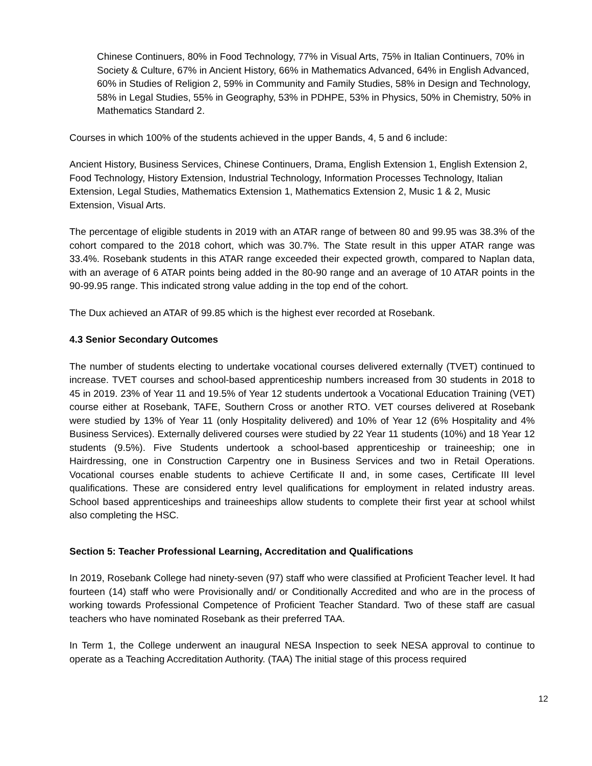Chinese Continuers, 80% in Food Technology, 77% in Visual Arts, 75% in Italian Continuers, 70% in Society & Culture, 67% in Ancient History, 66% in Mathematics Advanced, 64% in English Advanced, 60% in Studies of Religion 2, 59% in Community and Family Studies, 58% in Design and Technology, 58% in Legal Studies, 55% in Geography, 53% in PDHPE, 53% in Physics, 50% in Chemistry, 50% in Mathematics Standard 2.
Courses in which 100% of the students achieved in the upper Bands, 4, 5 and 6 include:
Ancient History, Business Services, Chinese Continuers, Drama, English Extension 1, English Extension 2, Food Technology, History Extension, Industrial Technology, Information Processes Technology, Italian Extension, Legal Studies, Mathematics Extension 1, Mathematics Extension 2, Music 1 & 2, Music Extension, Visual Arts.
The percentage of eligible students in 2019 with an ATAR range of between 80 and 99.95 was 38.3% of the cohort compared to the 2018 cohort, which was 30.7%. The State result in this upper ATAR range was 33.4%. Rosebank students in this ATAR range exceeded their expected growth, compared to Naplan data, with an average of 6 ATAR points being added in the 80-90 range and an average of 10 ATAR points in the 90-99.95 range. This indicated strong value adding in the top end of the cohort.
The Dux achieved an ATAR of 99.85 which is the highest ever recorded at Rosebank.
4.3 Senior Secondary Outcomes
The number of students electing to undertake vocational courses delivered externally (TVET) continued to increase. TVET courses and school-based apprenticeship numbers increased from 30 students in 2018 to 45 in 2019. 23% of Year 11 and 19.5% of Year 12 students undertook a Vocational Education Training (VET) course either at Rosebank, TAFE, Southern Cross or another RTO. VET courses delivered at Rosebank were studied by 13% of Year 11 (only Hospitality delivered) and 10% of Year 12 (6% Hospitality and 4% Business Services). Externally delivered courses were studied by 22 Year 11 students (10%) and 18 Year 12 students (9.5%). Five Students undertook a school-based apprenticeship or traineeship; one in Hairdressing, one in Construction Carpentry one in Business Services and two in Retail Operations. Vocational courses enable students to achieve Certificate II and, in some cases, Certificate III level qualifications. These are considered entry level qualifications for employment in related industry areas. School based apprenticeships and traineeships allow students to complete their first year at school whilst also completing the HSC.
Section 5: Teacher Professional Learning, Accreditation and Qualifications
In 2019, Rosebank College had ninety-seven (97) staff who were classified at Proficient Teacher level. It had fourteen (14) staff who were Provisionally and/ or Conditionally Accredited and who are in the process of working towards Professional Competence of Proficient Teacher Standard. Two of these staff are casual teachers who have nominated Rosebank as their preferred TAA.
In Term 1, the College underwent an inaugural NESA Inspection to seek NESA approval to continue to operate as a Teaching Accreditation Authority. (TAA) The initial stage of this process required
12